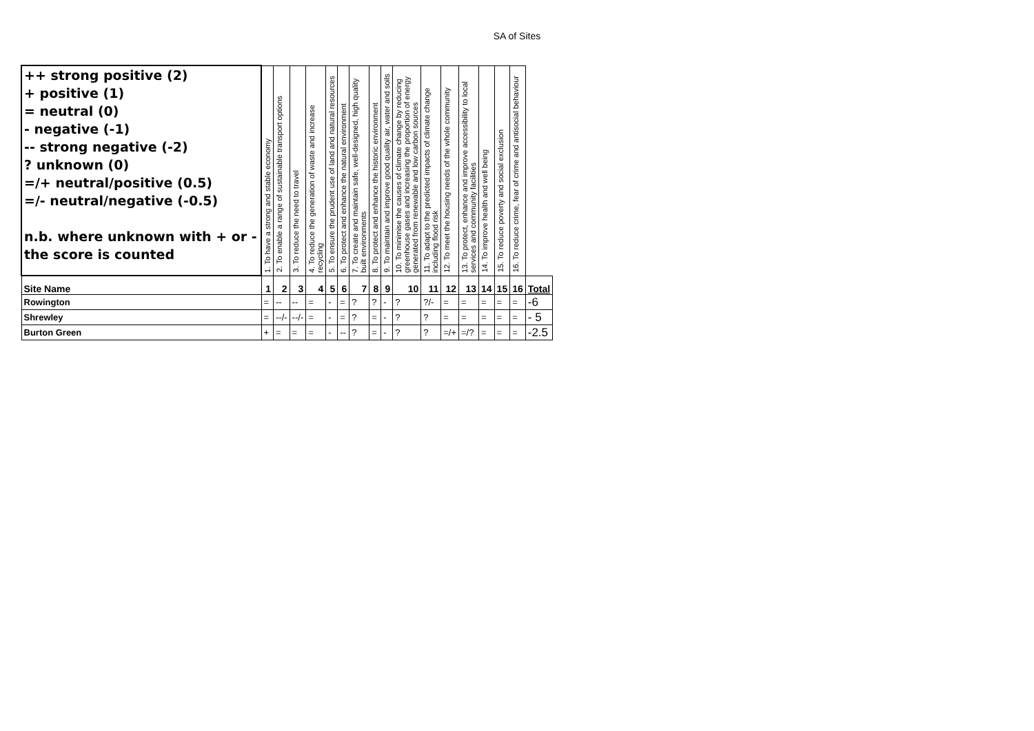SA of Sites
| ++ strong positive (2) + positive (1) = neutral (0) - negative (-1) -- strong negative (-2) ? unknown (0) =/+ neutral/positive (0.5) =/- neutral/negative (-0.5) n.b. where unknown with + or - the score is counted | 1. To have a strong and stable economy | 2. To enable a range of sustainable transport options | 3. To reduce the need to travel | 4. To reduce the generation of waste and increase recycling | 5. To ensure the prudent use of land and natural resources | 6. To protect and enhance the natural environment | 7. To create and maintain safe, well-designed, high quality built environments | 8. To protect and enhance the historic environment | 9. To maintain and improve good quality air, water and soils | 10. To minimise the causes of climate change by reducing greenhouse gases and increasing the proportion of energy generated from renewable and low carbon sources | 11. To adapt to the predicted impacts of climate change including flood risk | 12. To meet the housing needs of the whole community | 13. To protect, enhance and improve accessibility to local services and community facilities | 14. To improve health and well being | 15. To reduce poverty and social exclusion | 16. To reduce crime, fear of crime and antisocial behaviour | |
| Site Name | 1 | 2 | 3 | 4 | 5 | 6 | 7 | 8 | 9 | 10 | 11 | 12 | 13 | 14 | 15 | 16 | Total |
| Rowington | = | -- | -- | = | - | = | ? | ? | - | ? | ?/- | = | = | = | = | = | -6 |
| Shrewley | = | --/- | --/- | = | - | = | ? | = | - | ? | ? | = | = | = | = | = | - 5 |
| Burton Green | + | = | = | = | - | -- | ? | = | - | ? | ? | =/+ | =/? | = | = | = | -2.5 |